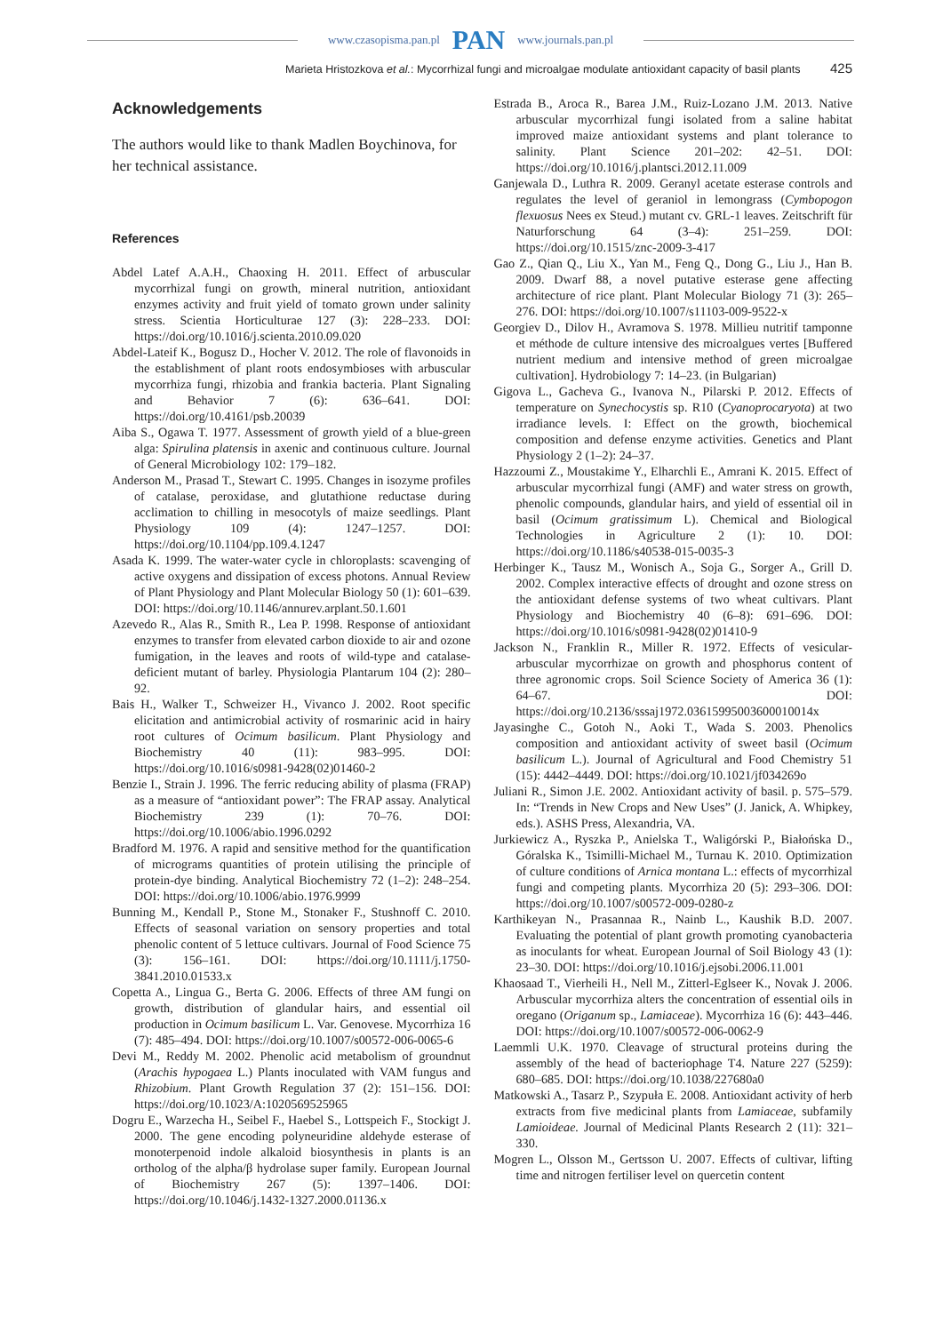www.czasopisma.pan.pl PAN www.journals.pan.pl
Marieta Hristozkova et al.: Mycorrhizal fungi and microalgae modulate antioxidant capacity of basil plants 425
Acknowledgements
The authors would like to thank Madlen Boychinova, for her technical assistance.
References
Abdel Latef A.A.H., Chaoxing H. 2011. Effect of arbuscular mycorrhizal fungi on growth, mineral nutrition, antioxidant enzymes activity and fruit yield of tomato grown under salinity stress. Scientia Horticulturae 127 (3): 228–233. DOI: https://doi.org/10.1016/j.scienta.2010.09.020
Abdel-Lateif K., Bogusz D., Hocher V. 2012. The role of flavonoids in the establishment of plant roots endosymbioses with arbuscular mycorrhiza fungi, rhizobia and frankia bacteria. Plant Signaling and Behavior 7 (6): 636–641. DOI: https://doi.org/10.4161/psb.20039
Aiba S., Ogawa T. 1977. Assessment of growth yield of a blue-green alga: Spirulina platensis in axenic and continuous culture. Journal of General Microbiology 102: 179–182.
Anderson M., Prasad T., Stewart C. 1995. Changes in isozyme profiles of catalase, peroxidase, and glutathione reductase during acclimation to chilling in mesocotyls of maize seedlings. Plant Physiology 109 (4): 1247–1257. DOI: https://doi.org/10.1104/pp.109.4.1247
Asada K. 1999. The water-water cycle in chloroplasts: scavenging of active oxygens and dissipation of excess photons. Annual Review of Plant Physiology and Plant Molecular Biology 50 (1): 601–639. DOI: https://doi.org/10.1146/annurev.arplant.50.1.601
Azevedo R., Alas R., Smith R., Lea P. 1998. Response of antioxidant enzymes to transfer from elevated carbon dioxide to air and ozone fumigation, in the leaves and roots of wild-type and catalase-deficient mutant of barley. Physiologia Plantarum 104 (2): 280–92.
Bais H., Walker T., Schweizer H., Vivanco J. 2002. Root specific elicitation and antimicrobial activity of rosmarinic acid in hairy root cultures of Ocimum basilicum. Plant Physiology and Biochemistry 40 (11): 983–995. DOI: https://doi.org/10.1016/s0981-9428(02)01460-2
Benzie I., Strain J. 1996. The ferric reducing ability of plasma (FRAP) as a measure of “antioxidant power”: The FRAP assay. Analytical Biochemistry 239 (1): 70–76. DOI: https://doi.org/10.1006/abio.1996.0292
Bradford M. 1976. A rapid and sensitive method for the quantification of micrograms quantities of protein utilising the principle of protein-dye binding. Analytical Biochemistry 72 (1–2): 248–254. DOI: https://doi.org/10.1006/abio.1976.9999
Bunning M., Kendall P., Stone M., Stonaker F., Stushnoff C. 2010. Effects of seasonal variation on sensory properties and total phenolic content of 5 lettuce cultivars. Journal of Food Science 75 (3): 156–161. DOI: https://doi.org/10.1111/j.1750-3841.2010.01533.x
Copetta A., Lingua G., Berta G. 2006. Effects of three AM fungi on growth, distribution of glandular hairs, and essential oil production in Ocimum basilicum L. Var. Genovese. Mycorrhiza 16 (7): 485–494. DOI: https://doi.org/10.1007/s00572-006-0065-6
Devi M., Reddy M. 2002. Phenolic acid metabolism of groundnut (Arachis hypogaea L.) Plants inoculated with VAM fungus and Rhizobium. Plant Growth Regulation 37 (2): 151–156. DOI: https://doi.org/10.1023/A:1020569525965
Dogru E., Warzecha H., Seibel F., Haebel S., Lottspeich F., Stockigt J. 2000. The gene encoding polyneuridine aldehyde esterase of monoterpenoid indole alkaloid biosynthesis in plants is an ortholog of the alpha/β hydrolase super family. European Journal of Biochemistry 267 (5): 1397–1406. DOI: https://doi.org/10.1046/j.1432-1327.2000.01136.x
Estrada B., Aroca R., Barea J.M., Ruiz-Lozano J.M. 2013. Native arbuscular mycorrhizal fungi isolated from a saline habitat improved maize antioxidant systems and plant tolerance to salinity. Plant Science 201–202: 42–51. DOI: https://doi.org/10.1016/j.plantsci.2012.11.009
Ganjewala D., Luthra R. 2009. Geranyl acetate esterase controls and regulates the level of geraniol in lemongrass (Cymbopogon flexuosus Nees ex Steud.) mutant cv. GRL-1 leaves. Zeitschrift für Naturforschung 64 (3–4): 251–259. DOI: https://doi.org/10.1515/znc-2009-3-417
Gao Z., Qian Q., Liu X., Yan M., Feng Q., Dong G., Liu J., Han B. 2009. Dwarf 88, a novel putative esterase gene affecting architecture of rice plant. Plant Molecular Biology 71 (3): 265–276. DOI: https://doi.org/10.1007/s11103-009-9522-x
Georgiev D., Dilov H., Avramova S. 1978. Millieu nutritif tamponne et méthode de culture intensive des microalgues vertes [Buffered nutrient medium and intensive method of green microalgae cultivation]. Hydrobiology 7: 14–23. (in Bulgarian)
Gigova L., Gacheva G., Ivanova N., Pilarski P. 2012. Effects of temperature on Synechocystis sp. R10 (Cyanoprocaryota) at two irradiance levels. I: Effect on the growth, biochemical composition and defense enzyme activities. Genetics and Plant Physiology 2 (1–2): 24–37.
Hazzoumi Z., Moustakime Y., Elharchli E., Amrani K. 2015. Effect of arbuscular mycorrhizal fungi (AMF) and water stress on growth, phenolic compounds, glandular hairs, and yield of essential oil in basil (Ocimum gratissimum L). Chemical and Biological Technologies in Agriculture 2 (1): 10. DOI: https://doi.org/10.1186/s40538-015-0035-3
Herbinger K., Tausz M., Wonisch A., Soja G., Sorger A., Grill D. 2002. Complex interactive effects of drought and ozone stress on the antioxidant defense systems of two wheat cultivars. Plant Physiology and Biochemistry 40 (6–8): 691–696. DOI: https://doi.org/10.1016/s0981-9428(02)01410-9
Jackson N., Franklin R., Miller R. 1972. Effects of vesicular-arbuscular mycorrhizae on growth and phosphorus content of three agronomic crops. Soil Science Society of America 36 (1): 64–67. DOI: https://doi.org/10.2136/sssaj1972.03615995003600010014x
Jayasinghe C., Gotoh N., Aoki T., Wada S. 2003. Phenolics composition and antioxidant activity of sweet basil (Ocimum basilicum L.). Journal of Agricultural and Food Chemistry 51 (15): 4442–4449. DOI: https://doi.org/10.1021/jf034269o
Juliani R., Simon J.E. 2002. Antioxidant activity of basil. p. 575–579. In: “Trends in New Crops and New Uses” (J. Janick, A. Whipkey, eds.). ASHS Press, Alexandria, VA.
Jurkiewicz A., Ryszka P., Anielska T., Waligórski P., Białońska D., Góralska K., Tsimilli-Michael M., Turnau K. 2010. Optimization of culture conditions of Arnica montana L.: effects of mycorrhizal fungi and competing plants. Mycorrhiza 20 (5): 293–306. DOI: https://doi.org/10.1007/s00572-009-0280-z
Karthikeyan N., Prasannaa R., Nainb L., Kaushik B.D. 2007. Evaluating the potential of plant growth promoting cyanobacteria as inoculants for wheat. European Journal of Soil Biology 43 (1): 23–30. DOI: https://doi.org/10.1016/j.ejsobi.2006.11.001
Khaosaad T., Vierheili H., Nell M., Zitterl-Eglseer K., Novak J. 2006. Arbuscular mycorrhiza alters the concentration of essential oils in oregano (Origanum sp., Lamiaceae). Mycorrhiza 16 (6): 443–446. DOI: https://doi.org/10.1007/s00572-006-0062-9
Laemmli U.K. 1970. Cleavage of structural proteins during the assembly of the head of bacteriophage T4. Nature 227 (5259): 680–685. DOI: https://doi.org/10.1038/227680a0
Matkowski A., Tasarz P., Szypuła E. 2008. Antioxidant activity of herb extracts from five medicinal plants from Lamiaceae, subfamily Lamioideae. Journal of Medicinal Plants Research 2 (11): 321–330.
Mogren L., Olsson M., Gertsson U. 2007. Effects of cultivar, lifting time and nitrogen fertiliser level on quercetin content